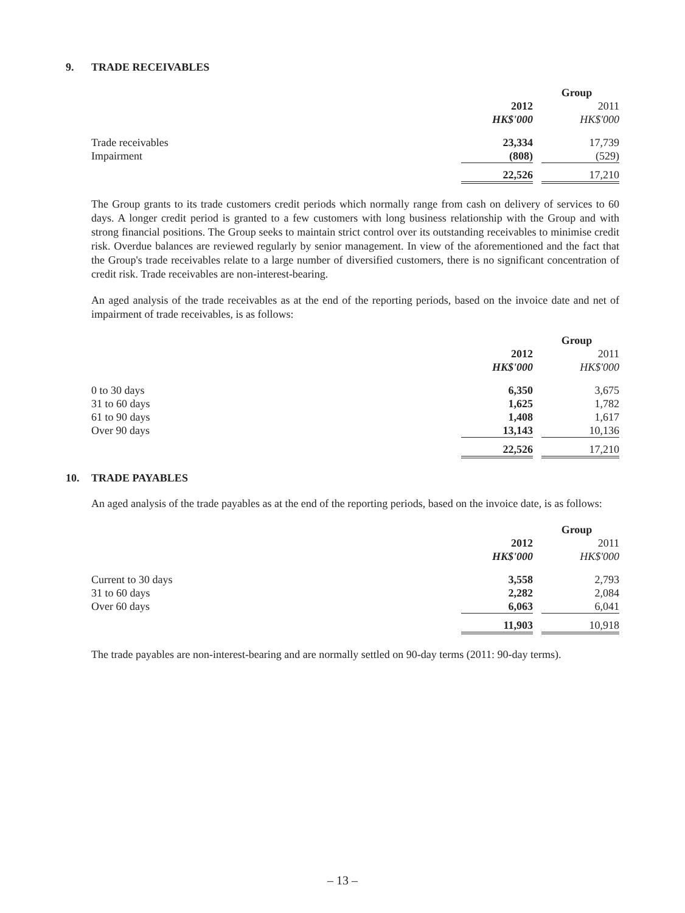9. TRADE RECEIVABLES
| | Group | | |
| --- | --- | --- | --- |
| | 2012 | | 2011 |
| | HK$'000 | | HK$'000 |
| Trade receivables | 23,334 | | 17,739 |
| Impairment | (808) | | (529) |
| | 22,526 | | 17,210 |
The Group grants to its trade customers credit periods which normally range from cash on delivery of services to 60 days. A longer credit period is granted to a few customers with long business relationship with the Group and with strong financial positions. The Group seeks to maintain strict control over its outstanding receivables to minimise credit risk. Overdue balances are reviewed regularly by senior management. In view of the aforementioned and the fact that the Group's trade receivables relate to a large number of diversified customers, there is no significant concentration of credit risk. Trade receivables are non-interest-bearing.
An aged analysis of the trade receivables as at the end of the reporting periods, based on the invoice date and net of impairment of trade receivables, is as follows:
| | Group | | |
| --- | --- | --- | --- |
| | 2012 | | 2011 |
| | HK$'000 | | HK$'000 |
| 0 to 30 days | 6,350 | | 3,675 |
| 31 to 60 days | 1,625 | | 1,782 |
| 61 to 90 days | 1,408 | | 1,617 |
| Over 90 days | 13,143 | | 10,136 |
| | 22,526 | | 17,210 |
10. TRADE PAYABLES
An aged analysis of the trade payables as at the end of the reporting periods, based on the invoice date, is as follows:
| | Group | | |
| --- | --- | --- | --- |
| | 2012 | | 2011 |
| | HK$'000 | | HK$'000 |
| Current to 30 days | 3,558 | | 2,793 |
| 31 to 60 days | 2,282 | | 2,084 |
| Over 60 days | 6,063 | | 6,041 |
| | 11,903 | | 10,918 |
The trade payables are non-interest-bearing and are normally settled on 90-day terms (2011: 90-day terms).
– 13 –